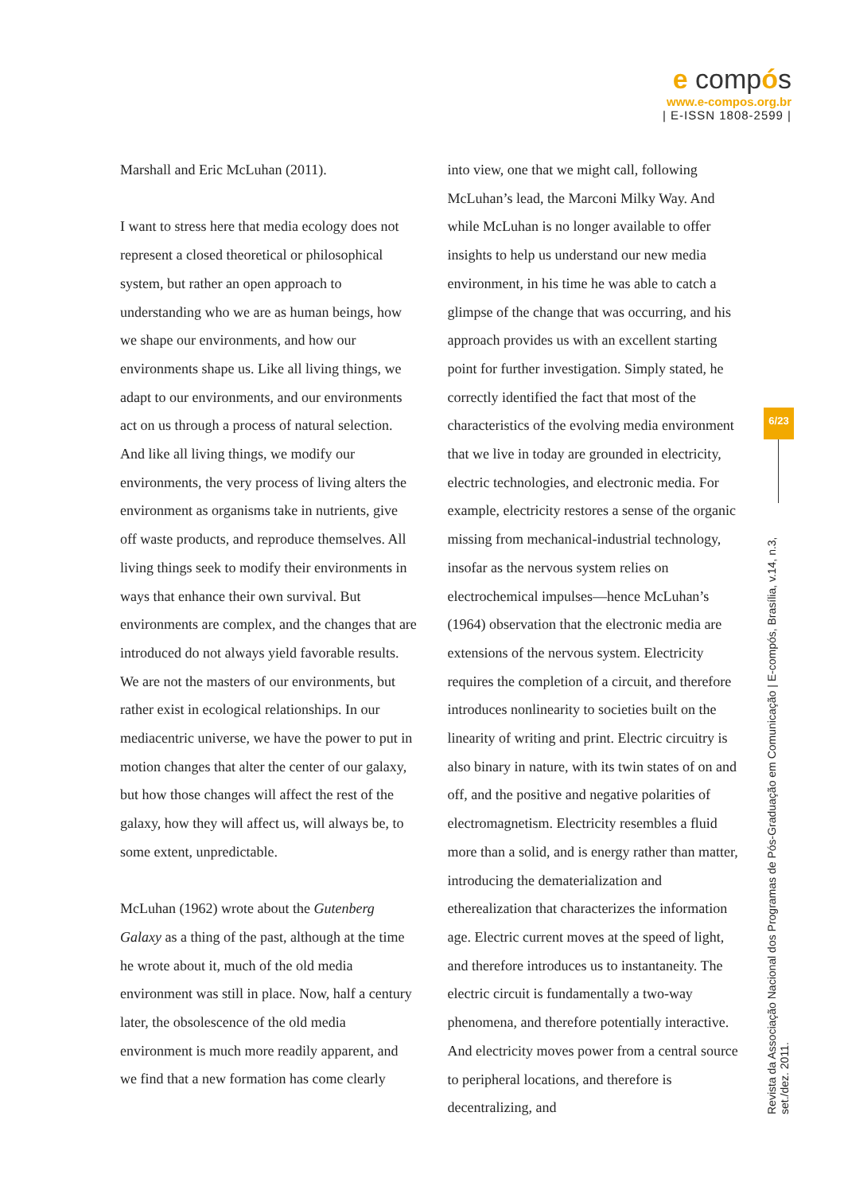e compós
www.e-compos.org.br
| E-ISSN 1808-2599 |
Marshall and Eric McLuhan (2011).
I want to stress here that media ecology does not represent a closed theoretical or philosophical system, but rather an open approach to understanding who we are as human beings, how we shape our environments, and how our environments shape us. Like all living things, we adapt to our environments, and our environments act on us through a process of natural selection. And like all living things, we modify our environments, the very process of living alters the environment as organisms take in nutrients, give off waste products, and reproduce themselves. All living things seek to modify their environments in ways that enhance their own survival. But environments are complex, and the changes that are introduced do not always yield favorable results. We are not the masters of our environments, but rather exist in ecological relationships. In our mediacentric universe, we have the power to put in motion changes that alter the center of our galaxy, but how those changes will affect the rest of the galaxy, how they will affect us, will always be, to some extent, unpredictable.
McLuhan (1962) wrote about the Gutenberg Galaxy as a thing of the past, although at the time he wrote about it, much of the old media environment was still in place. Now, half a century later, the obsolescence of the old media environment is much more readily apparent, and we find that a new formation has come clearly
into view, one that we might call, following McLuhan’s lead, the Marconi Milky Way. And while McLuhan is no longer available to offer insights to help us understand our new media environment, in his time he was able to catch a glimpse of the change that was occurring, and his approach provides us with an excellent starting point for further investigation. Simply stated, he correctly identified the fact that most of the characteristics of the evolving media environment that we live in today are grounded in electricity, electric technologies, and electronic media. For example, electricity restores a sense of the organic missing from mechanical-industrial technology, insofar as the nervous system relies on electrochemical impulses—hence McLuhan’s (1964) observation that the electronic media are extensions of the nervous system. Electricity requires the completion of a circuit, and therefore introduces nonlinearity to societies built on the linearity of writing and print. Electric circuitry is also binary in nature, with its twin states of on and off, and the positive and negative polarities of electromagnetism. Electricity resembles a fluid more than a solid, and is energy rather than matter, introducing the dematerialization and etherealization that characterizes the information age. Electric current moves at the speed of light, and therefore introduces us to instantaneity. The electric circuit is fundamentally a two-way phenomena, and therefore potentially interactive. And electricity moves power from a central source to peripheral locations, and therefore is decentralizing, and
6/23
Revista da Associação Nacional dos Programas de Pós-Graduação em Comunicação | E-compós, Brasília, v.14, n.3, set./dez. 2011.